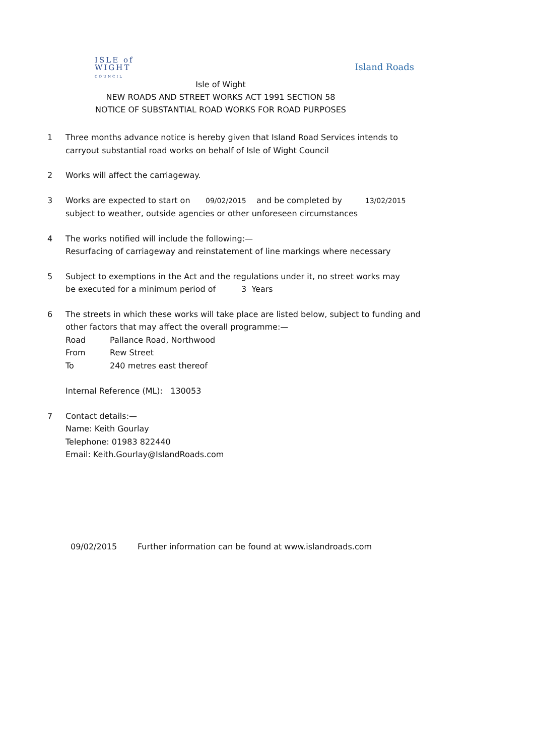ISLE of
WIGHT
COUNCIL
Island Roads
Isle of Wight
NEW ROADS AND STREET WORKS ACT 1991 SECTION 58
NOTICE OF SUBSTANTIAL ROAD WORKS FOR ROAD PURPOSES
1 Three months advance notice is hereby given that Island Road Services intends to
carryout substantial road works on behalf of Isle of Wight Council
2 Works will affect the carriageway.
3 Works are expected to start on 09/02/2015 and be completed by 13/02/2015
subject to weather, outside agencies or other unforeseen circumstances
4 The works notified will include the following:—
Resurfacing of carriageway and reinstatement of line markings where necessary
5 Subject to exemptions in the Act and the regulations under it, no street works may
be executed for a minimum period of 3 Years
6 The streets in which these works will take place are listed below, subject to funding and
other factors that may affect the overall programme:—
Road Pallance Road, Northwood
From Rew Street
To 240 metres east thereof
Internal Reference (ML): 130053
7 Contact details:—
Name: Keith Gourlay
Telephone: 01983 822440
Email: Keith.Gourlay@IslandRoads.com
09/02/2015 Further information can be found at www.islandroads.com